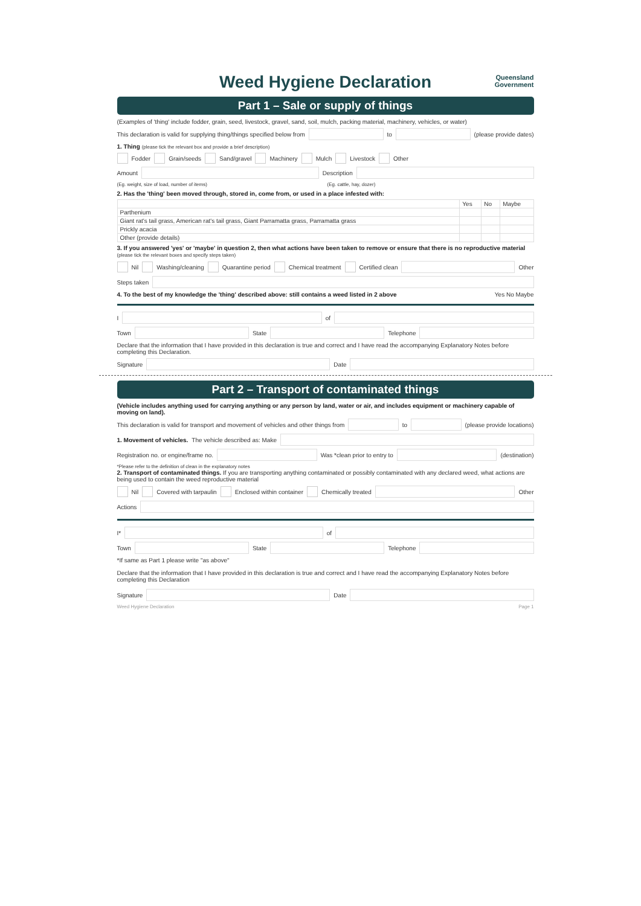Weed Hygiene Declaration Queensland
Government
Part 1 – Sale or supply of things
(Examples of 'thing' include fodder, grain, seed, livestock, gravel, sand, soil, mulch, packing material, machinery, vehicles, or water)
This declaration is valid for supplying thing/things specified below from to (please provide dates)
1. Thing (please tick the relevant box and provide a brief description)
Fodder Grain/seeds Sand/gravel Machinery Mulch Livestock Other
Amount Description
(Eg. weight, size of load, number of items) (Eg. cattle, hay, dozer)
2. Has the 'thing' been moved through, stored in, come from, or used in a place infested with:
| | Yes | No | Maybe |
| --- | --- | --- | --- |
| Parthenium | | | |
| Giant rat's tail grass, American rat's tail grass, Giant Parramatta grass, Parramatta grass | | | |
| Prickly acacia | | | |
| Other (provide details) | | | |
3. If you answered 'yes' or 'maybe' in question 2, then what actions have been taken to remove or ensure that there is no reproductive material (please tick the relevant boxes and specify steps taken)
Nil Washing/cleaning Quarantine period Chemical treatment Certified clean Other
Steps taken
4. To the best of my knowledge the 'thing' described above: still contains a weed listed in 2 above Yes No Maybe
I of
Town State Telephone
Declare that the information that I have provided in this declaration is true and correct and I have read the accompanying Explanatory Notes before completing this Declaration.
Signature Date
Part 2 – Transport of contaminated things
(Vehicle includes anything used for carrying anything or any person by land, water or air, and includes equipment or machinery capable of moving on land).
This declaration is valid for transport and movement of vehicles and other things from to (please provide locations)
1. Movement of vehicles. The vehicle described as: Make
Registration no. or engine/frame no. Was *clean prior to entry to (destination)
*Please refer to the definition of clean in the explanatory notes
2. Transport of contaminated things. If you are transporting anything contaminated or possibly contaminated with any declared weed, what actions are being used to contain the weed reproductive material
Nil Covered with tarpaulin Enclosed within container Chemically treated Other
Actions
I* of
Town State Telephone
*If same as Part 1 please write "as above"
Declare that the information that I have provided in this declaration is true and correct and I have read the accompanying Explanatory Notes before completing this Declaration
Signature Date
Weed Hygiene Declaration Page 1